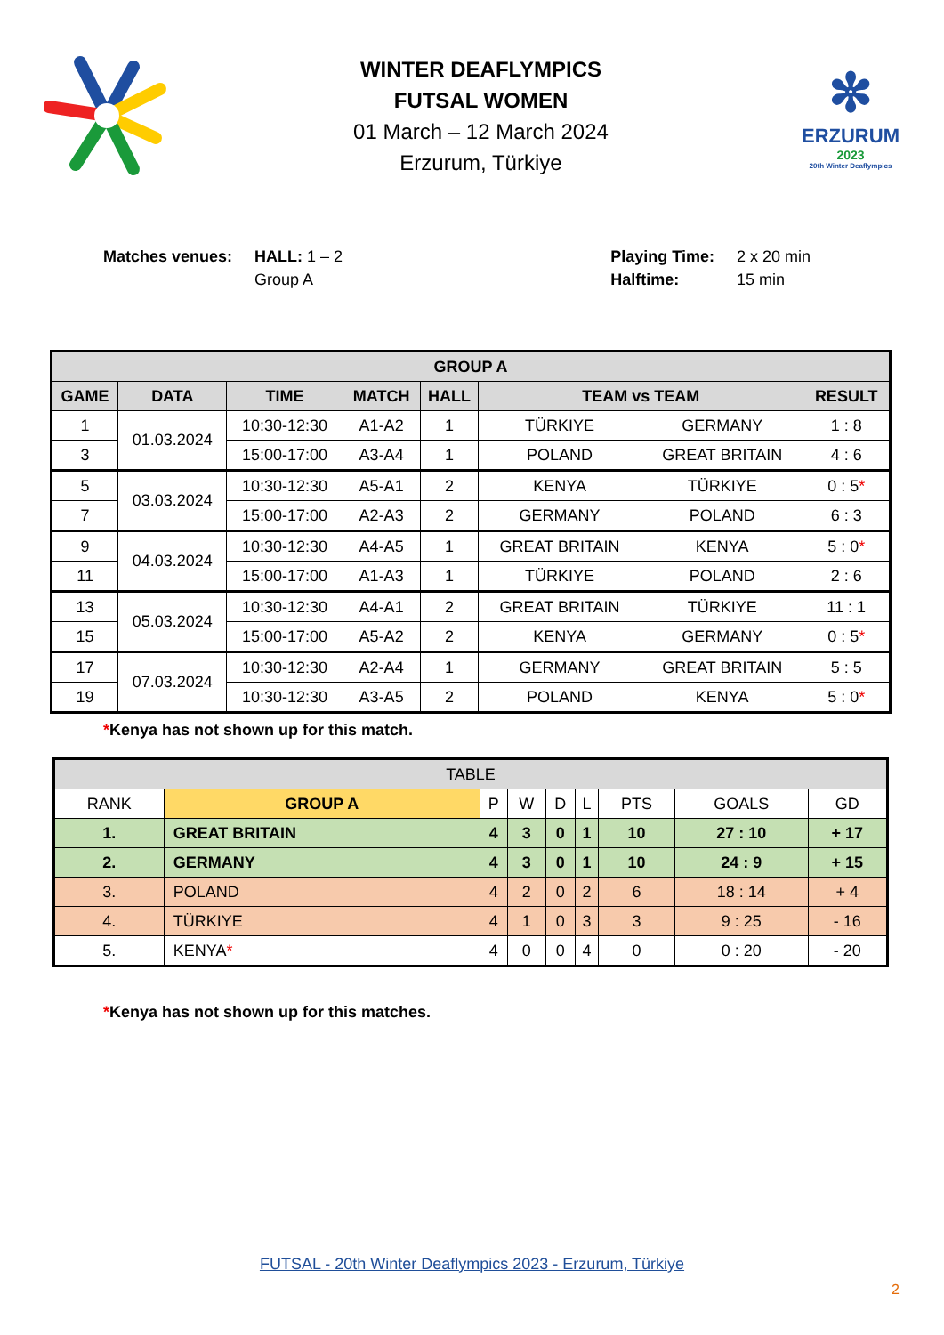WINTER DEAFLYMPICS
FUTSAL WOMEN
01 March – 12 March 2024
Erzurum, Türkiye
✼
ERZURUM
2023
20th Winter Deaflympics
Matches venues: HALL: 1 – 2
Group A
Playing Time:
Halftime:
2 x 20 min
15 min
| GROUP A | | | | | | | |
| --- | --- | --- | --- | --- | --- | --- | --- |
| GAME | DATA | TIME | MATCH | HALL | TEAM vs TEAM | | RESULT |
| 1 | 01.03.2024 | 10:30-12:30 | A1-A2 | 1 | TÜRKIYE | GERMANY | 1 : 8 |
| 3 | | 15:00-17:00 | A3-A4 | 1 | POLAND | GREAT BRITAIN | 4 : 6 |
| 5 | 03.03.2024 | 10:30-12:30 | A5-A1 | 2 | KENYA | TÜRKIYE | 0 : 5 * |
| 7 | | 15:00-17:00 | A2-A3 | 2 | GERMANY | POLAND | 6 : 3 |
| 9 | 04.03.2024 | 10:30-12:30 | A4-A5 | 1 | GREAT BRITAIN | KENYA | 5 : 0 * |
| 11 | | 15:00-17:00 | A1-A3 | 1 | TÜRKIYE | POLAND | 2 : 6 |
| 13 | 05.03.2024 | 10:30-12:30 | A4-A1 | 2 | GREAT BRITAIN | TÜRKIYE | 11 : 1 |
| 15 | | 15:00-17:00 | A5-A2 | 2 | KENYA | GERMANY | 0 : 5 * |
| 17 | 07.03.2024 | 10:30-12:30 | A2-A4 | 1 | GERMANY | GREAT BRITAIN | 5 : 5 |
| 19 | | 10:30-12:30 | A3-A5 | 2 | POLAND | KENYA | 5 : 0 * |
*Kenya has not shown up for this match.
| TABLE | | | | | | | | |
| RANK | GROUP A | P | W | D | L | PTS | GOALS | GD |
| 1. | GREAT BRITAIN | 4 | 3 | 0 | 1 | 10 | 27 : 10 | + 17 |
| 2. | GERMANY | 4 | 3 | 0 | 1 | 10 | 24 : 9 | + 15 |
| 3. | POLAND | 4 | 2 | 0 | 2 | 6 | 18 : 14 | + 4 |
| 4. | TÜRKIYE | 4 | 1 | 0 | 3 | 3 | 9 : 25 | - 16 |
| 5. | KENYA * | 4 | 0 | 0 | 4 | 0 | 0 : 20 | - 20 |
*Kenya has not shown up for this matches.
FUTSAL - 20th Winter Deaflympics 2023 - Erzurum, Türkiye
2